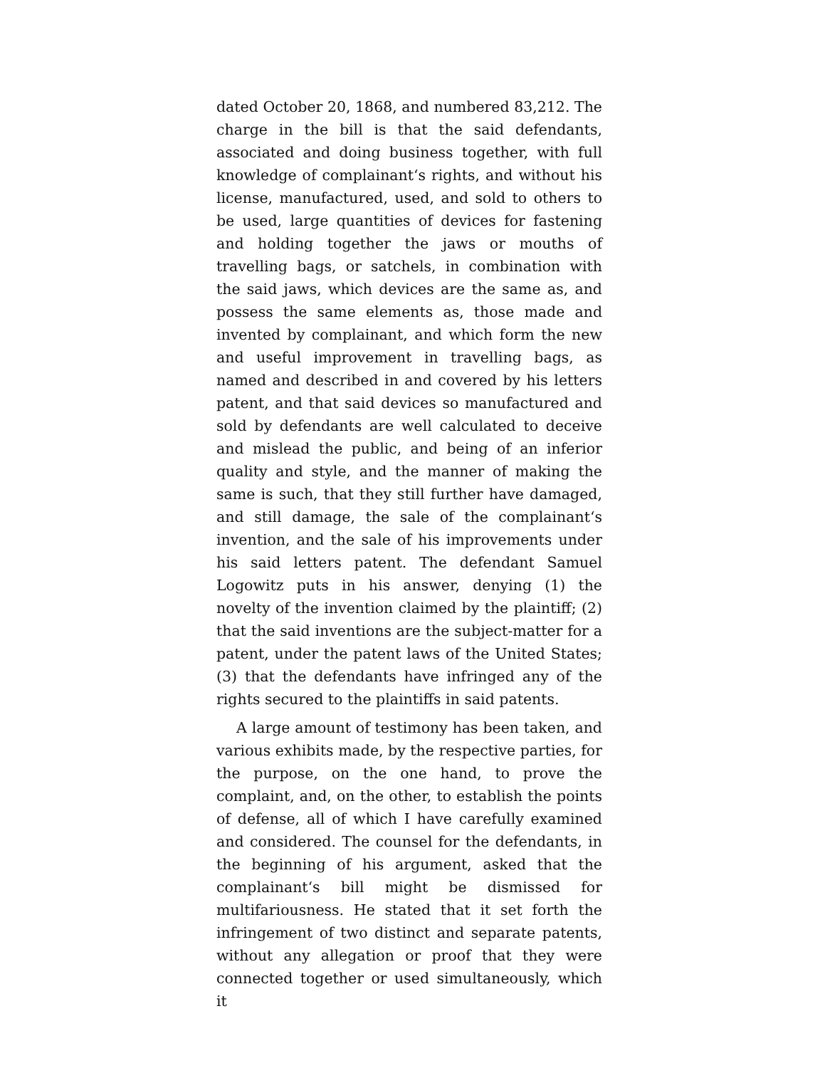dated October 20, 1868, and numbered 83,212. The charge in the bill is that the said defendants, associated and doing business together, with full knowledge of complainant‘s rights, and without his license, manufactured, used, and sold to others to be used, large quantities of devices for fastening and holding together the jaws or mouths of travelling bags, or satchels, in combination with the said jaws, which devices are the same as, and possess the same elements as, those made and invented by complainant, and which form the new and useful improvement in travelling bags, as named and described in and covered by his letters patent, and that said devices so manufactured and sold by defendants are well calculated to deceive and mislead the public, and being of an inferior quality and style, and the manner of making the same is such, that they still further have damaged, and still damage, the sale of the complainant‘s invention, and the sale of his improvements under his said letters patent. The defendant Samuel Logowitz puts in his answer, denying (1) the novelty of the invention claimed by the plaintiff; (2) that the said inventions are the subject-matter for a patent, under the patent laws of the United States; (3) that the defendants have infringed any of the rights secured to the plaintiffs in said patents.
A large amount of testimony has been taken, and various exhibits made, by the respective parties, for the purpose, on the one hand, to prove the complaint, and, on the other, to establish the points of defense, all of which I have carefully examined and considered. The counsel for the defendants, in the beginning of his argument, asked that the complainant‘s bill might be dismissed for multifariousness. He stated that it set forth the infringement of two distinct and separate patents, without any allegation or proof that they were connected together or used simultaneously, which it